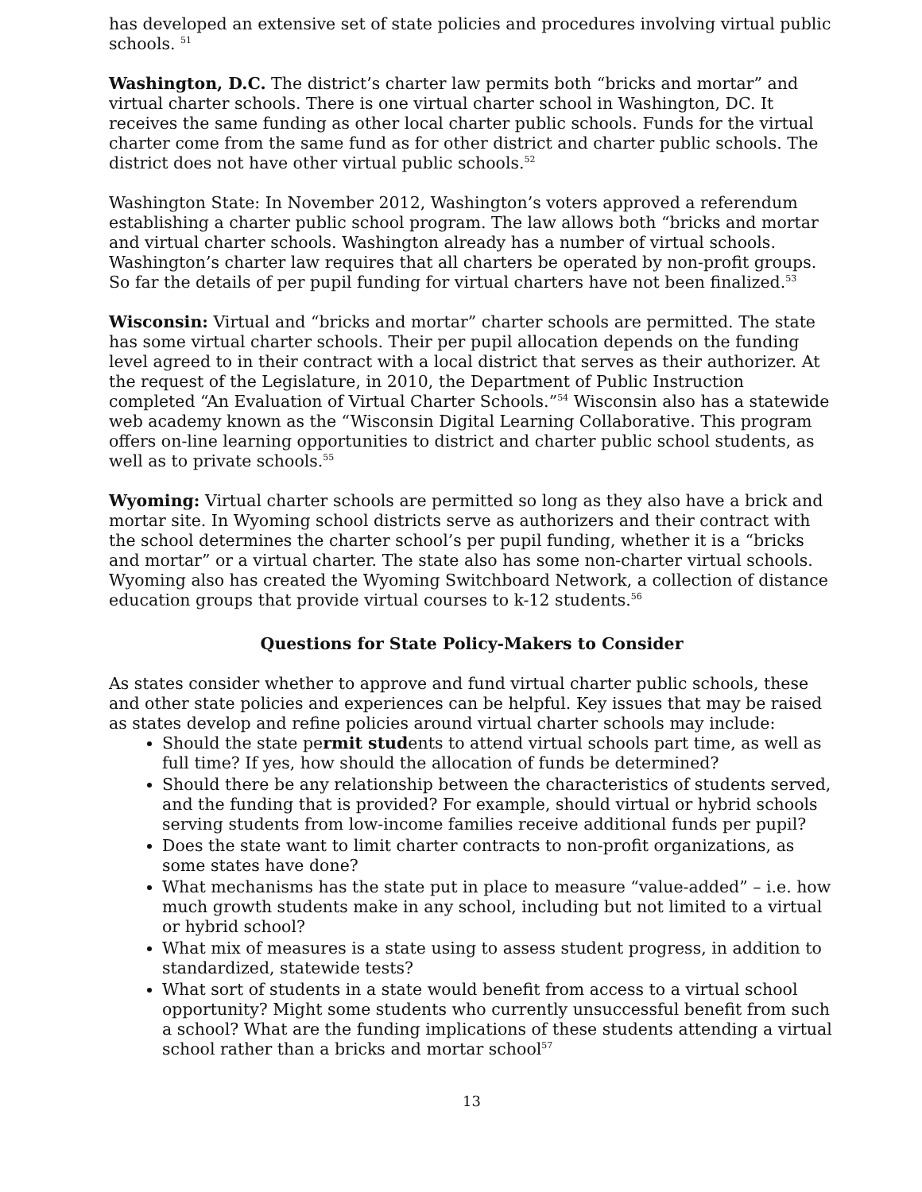has developed an extensive set of state policies and procedures involving virtual public schools. <sup>51</sup>
Washington, D.C. The district’s charter law permits both “bricks and mortar” and virtual charter schools. There is one virtual charter school in Washington, DC. It receives the same funding as other local charter public schools. Funds for the virtual charter come from the same fund as for other district and charter public schools. The district does not have other virtual public schools.<sup>52</sup>
Washington State: In November 2012, Washington’s voters approved a referendum establishing a charter public school program. The law allows both “bricks and mortar and virtual charter schools. Washington already has a number of virtual schools. Washington’s charter law requires that all charters be operated by non-profit groups. So far the details of per pupil funding for virtual charters have not been finalized.<sup>53</sup>
Wisconsin: Virtual and “bricks and mortar” charter schools are permitted. The state has some virtual charter schools. Their per pupil allocation depends on the funding level agreed to in their contract with a local district that serves as their authorizer. At the request of the Legislature, in 2010, the Department of Public Instruction completed “An Evaluation of Virtual Charter Schools.”<sup>54</sup> Wisconsin also has a statewide web academy known as the “Wisconsin Digital Learning Collaborative. This program offers on-line learning opportunities to district and charter public school students, as well as to private schools.<sup>55</sup>
Wyoming: Virtual charter schools are permitted so long as they also have a brick and mortar site. In Wyoming school districts serve as authorizers and their contract with the school determines the charter school’s per pupil funding, whether it is a “bricks and mortar” or a virtual charter. The state also has some non-charter virtual schools. Wyoming also has created the Wyoming Switchboard Network, a collection of distance education groups that provide virtual courses to k-12 students.<sup>56</sup>
Questions for State Policy-Makers to Consider
As states consider whether to approve and fund virtual charter public schools, these and other state policies and experiences can be helpful. Key issues that may be raised as states develop and refine policies around virtual charter schools may include:
Should the state permit students to attend virtual schools part time, as well as full time? If yes, how should the allocation of funds be determined?
Should there be any relationship between the characteristics of students served, and the funding that is provided? For example, should virtual or hybrid schools serving students from low-income families receive additional funds per pupil?
Does the state want to limit charter contracts to non-profit organizations, as some states have done?
What mechanisms has the state put in place to measure “value-added” – i.e. how much growth students make in any school, including but not limited to a virtual or hybrid school?
What mix of measures is a state using to assess student progress, in addition to standardized, statewide tests?
What sort of students in a state would benefit from access to a virtual school opportunity? Might some students who currently unsuccessful benefit from such a school? What are the funding implications of these students attending a virtual school rather than a bricks and mortar school<sup>57</sup>
13